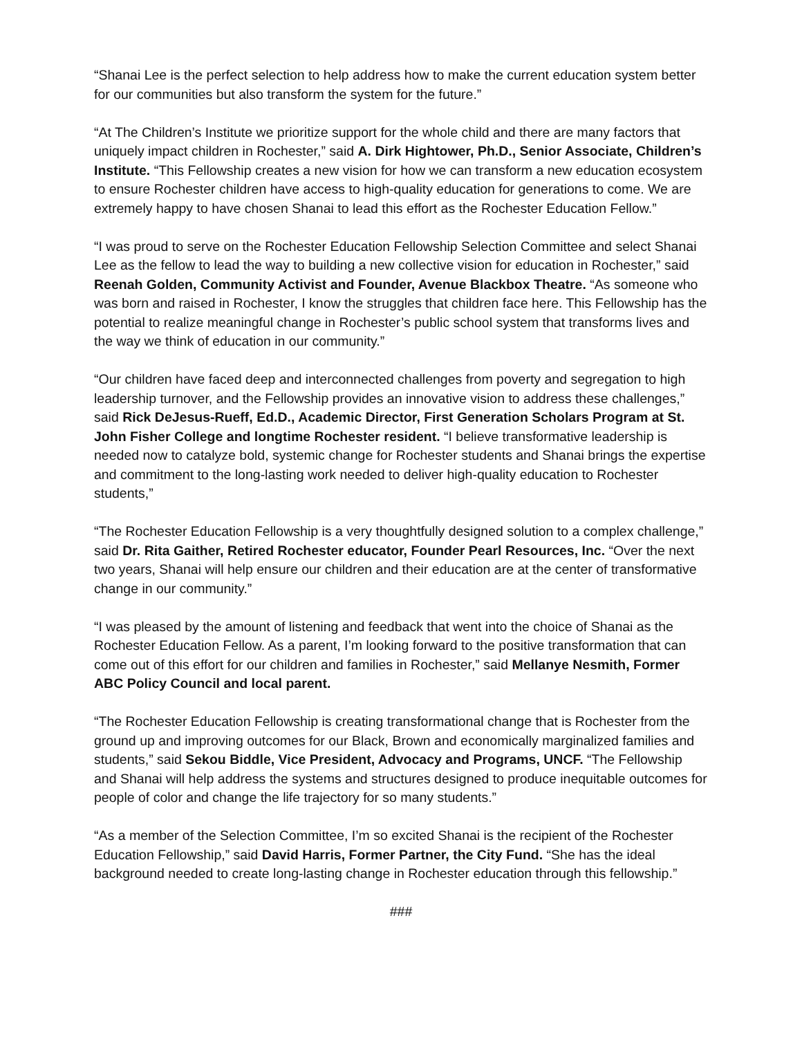“Shanai Lee is the perfect selection to help address how to make the current education system better for our communities but also transform the system for the future.”
“At The Children’s Institute we prioritize support for the whole child and there are many factors that uniquely impact children in Rochester,” said A. Dirk Hightower, Ph.D., Senior Associate, Children’s Institute. “This Fellowship creates a new vision for how we can transform a new education ecosystem to ensure Rochester children have access to high-quality education for generations to come. We are extremely happy to have chosen Shanai to lead this effort as the Rochester Education Fellow.”
“I was proud to serve on the Rochester Education Fellowship Selection Committee and select Shanai Lee as the fellow to lead the way to building a new collective vision for education in Rochester,” said Reenah Golden, Community Activist and Founder, Avenue Blackbox Theatre. “As someone who was born and raised in Rochester, I know the struggles that children face here. This Fellowship has the potential to realize meaningful change in Rochester’s public school system that transforms lives and the way we think of education in our community.”
“Our children have faced deep and interconnected challenges from poverty and segregation to high leadership turnover, and the Fellowship provides an innovative vision to address these challenges,” said Rick DeJesus-Rueff, Ed.D., Academic Director, First Generation Scholars Program at St. John Fisher College and longtime Rochester resident. “I believe transformative leadership is needed now to catalyze bold, systemic change for Rochester students and Shanai brings the expertise and commitment to the long-lasting work needed to deliver high-quality education to Rochester students,”
“The Rochester Education Fellowship is a very thoughtfully designed solution to a complex challenge,” said Dr. Rita Gaither, Retired Rochester educator, Founder Pearl Resources, Inc. “Over the next two years, Shanai will help ensure our children and their education are at the center of transformative change in our community.”
“I was pleased by the amount of listening and feedback that went into the choice of Shanai as the Rochester Education Fellow. As a parent, I’m looking forward to the positive transformation that can come out of this effort for our children and families in Rochester,” said Mellanye Nesmith, Former ABC Policy Council and local parent.
“The Rochester Education Fellowship is creating transformational change that is Rochester from the ground up and improving outcomes for our Black, Brown and economically marginalized families and students,” said Sekou Biddle, Vice President, Advocacy and Programs, UNCF. “The Fellowship and Shanai will help address the systems and structures designed to produce inequitable outcomes for people of color and change the life trajectory for so many students.”
“As a member of the Selection Committee, I’m so excited Shanai is the recipient of the Rochester Education Fellowship,” said David Harris, Former Partner, the City Fund. “She has the ideal background needed to create long-lasting change in Rochester education through this fellowship.”
###